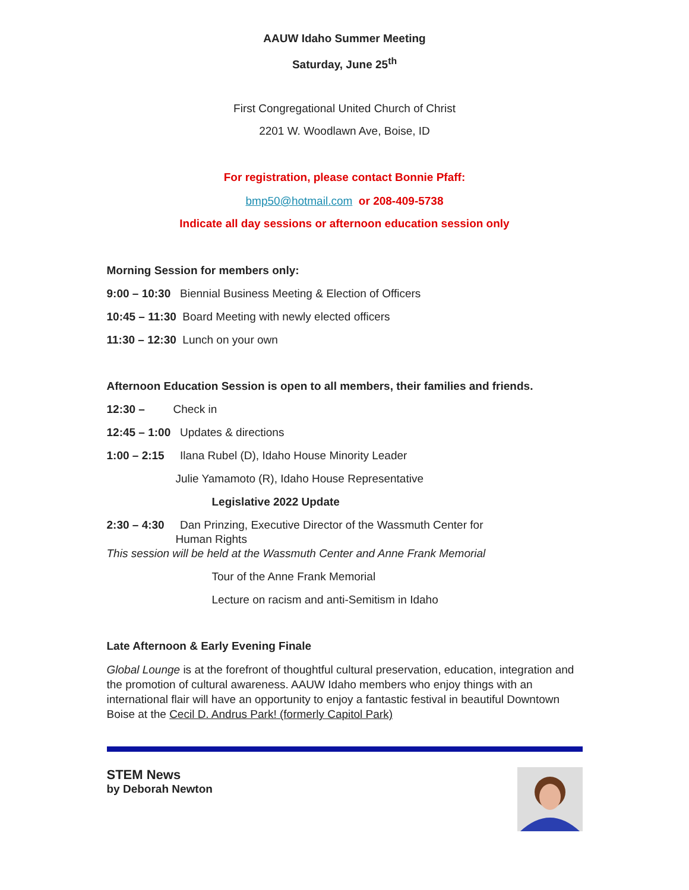AAUW Idaho Summer Meeting
Saturday, June 25<sup>th</sup>
First Congregational United Church of Christ
2201 W. Woodlawn Ave, Boise, ID
For registration, please contact Bonnie Pfaff:
bmp50@hotmail.com or 208-409-5738
Indicate all day sessions or afternoon education session only
Morning Session for members only:
9:00 – 10:30 Biennial Business Meeting & Election of Officers
10:45 – 11:30 Board Meeting with newly elected officers
11:30 – 12:30 Lunch on your own
Afternoon Education Session is open to all members, their families and friends.
12:30 – Check in
12:45 – 1:00 Updates & directions
1:00 – 2:15 Ilana Rubel (D), Idaho House Minority Leader
Julie Yamamoto (R), Idaho House Representative
Legislative 2022 Update
2:30 – 4:30 Dan Prinzing, Executive Director of the Wassmuth Center for
Human Rights
This session will be held at the Wassmuth Center and Anne Frank Memorial
Tour of the Anne Frank Memorial
Lecture on racism and anti-Semitism in Idaho
Late Afternoon & Early Evening Finale
Global Lounge is at the forefront of thoughtful cultural preservation, education, integration and the promotion of cultural awareness. AAUW Idaho members who enjoy things with an international flair will have an opportunity to enjoy a fantastic festival in beautiful Downtown Boise at the Cecil D. Andrus Park! (formerly Capitol Park)
STEM News
by Deborah Newton